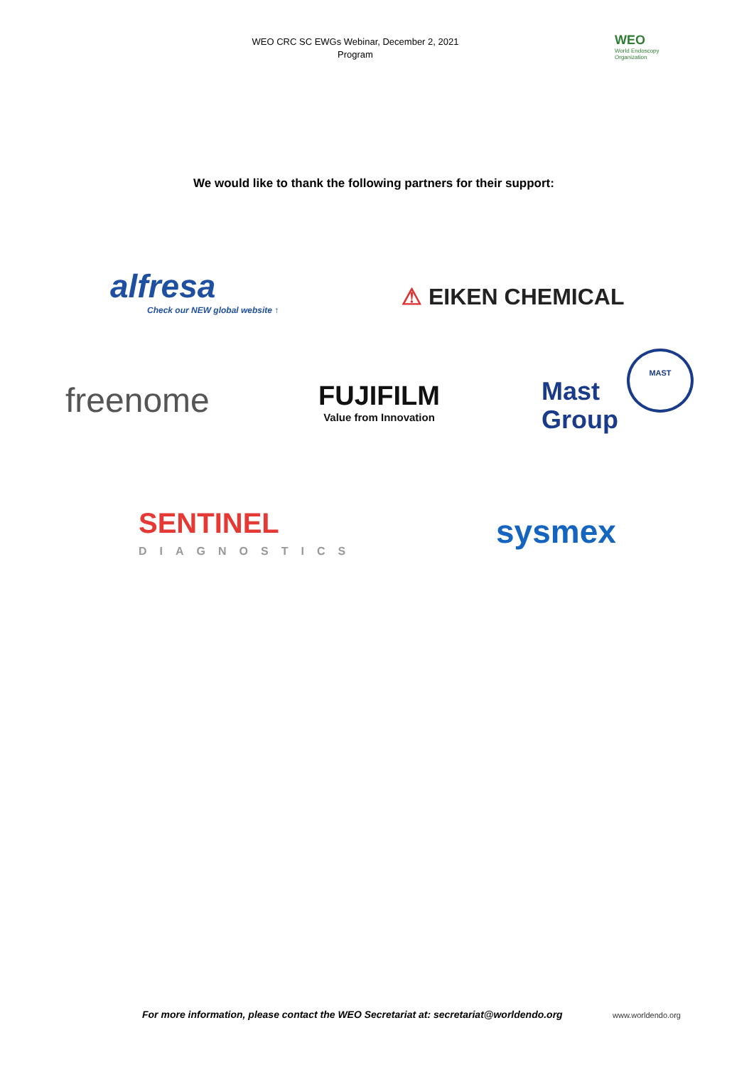WEO CRC SC EWGs Webinar, December 2, 2021
Program
WEO
World Endoscopy
Organization
We would like to thank the following partners for their support:
alfresa
Check our NEW global website ↑
⚠ EIKEN CHEMICAL
freenome
FUJIFILM
Value from Innovation
Mast
Group
MAST
SENTINEL
DIAGNOSTICS
sysmex
For more information, please contact the WEO Secretariat at: secretariat@worldendo.org
www.worldendo.org